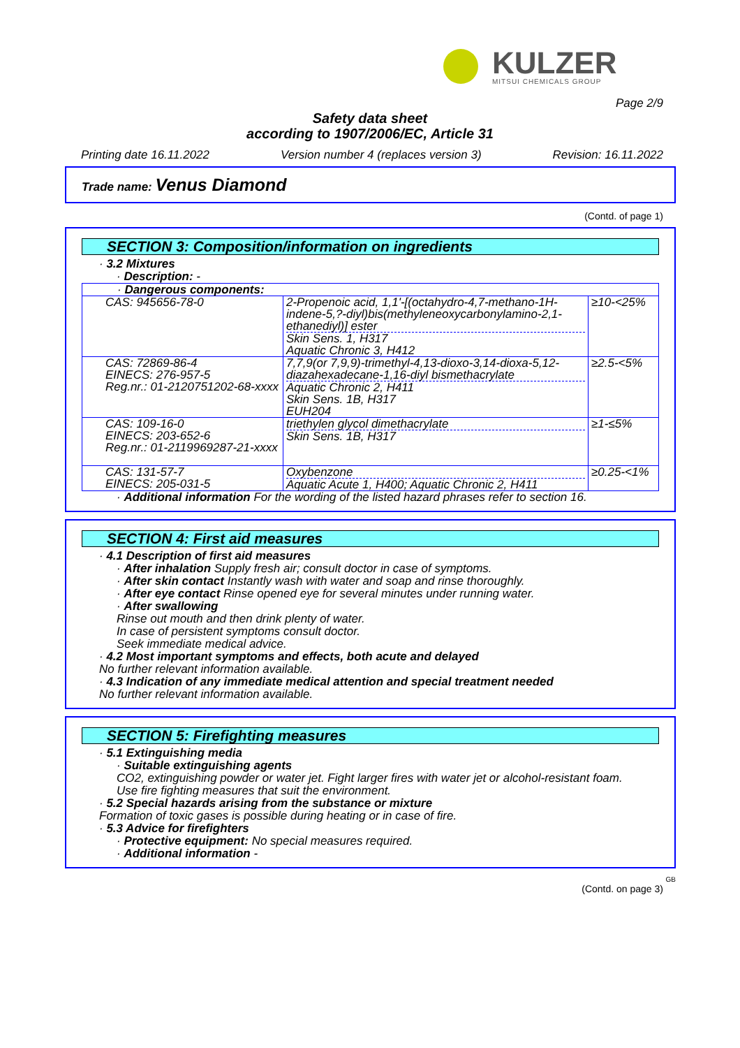KULZER
MITSUI CHEMICALS GROUP
Page 2/9
Safety data sheet
according to 1907/2006/EC, Article 31
Printing date 16.11.2022 Version number 4 (replaces version 3) Revision: 16.11.2022
Trade name: Venus Diamond
(Contd. of page 1)
SECTION 3: Composition/information on ingredients
· 3.2 Mixtures
· Description: -
| · Dangerous components: | | |
| CAS: 945656-78-0 | 2-Propenoic acid, 1,1'-[(octahydro-4,7-methano-1H-indene-5,?-diyl)bis(methyleneoxycarbonylamino-2,1-ethanediyl)] ester Skin Sens. 1, H317 Aquatic Chronic 3, H412 | ≥10-<25% |
| CAS: 72869-86-4 EINECS: 276-957-5 Reg.nr.: 01-2120751202-68-xxxx | 7,7,9(or 7,9,9)-trimethyl-4,13-dioxo-3,14-dioxa-5,12-diazahexadecane-1,16-diyl bismethacrylate Aquatic Chronic 2, H411 Skin Sens. 1B, H317 EUH204 | ≥2.5-<5% |
| CAS: 109-16-0 EINECS: 203-652-6 Reg.nr.: 01-2119969287-21-xxxx | triethylen glycol dimethacrylate Skin Sens. 1B, H317 | ≥1-≤5% |
| CAS: 131-57-7 EINECS: 205-031-5 | Oxybenzone Aquatic Acute 1, H400; Aquatic Chronic 2, H411 | ≥0.25-<1% |
· Additional information For the wording of the listed hazard phrases refer to section 16.
SECTION 4: First aid measures
· 4.1 Description of first aid measures
· After inhalation Supply fresh air; consult doctor in case of symptoms.
· After skin contact Instantly wash with water and soap and rinse thoroughly.
· After eye contact Rinse opened eye for several minutes under running water.
· After swallowing
Rinse out mouth and then drink plenty of water.
In case of persistent symptoms consult doctor.
Seek immediate medical advice.
· 4.2 Most important symptoms and effects, both acute and delayed
No further relevant information available.
· 4.3 Indication of any immediate medical attention and special treatment needed
No further relevant information available.
SECTION 5: Firefighting measures
· 5.1 Extinguishing media
· Suitable extinguishing agents
CO2, extinguishing powder or water jet. Fight larger fires with water jet or alcohol-resistant foam.
Use fire fighting measures that suit the environment.
· 5.2 Special hazards arising from the substance or mixture
Formation of toxic gases is possible during heating or in case of fire.
· 5.3 Advice for firefighters
· Protective equipment: No special measures required.
· Additional information -
GB
(Contd. on page 3)